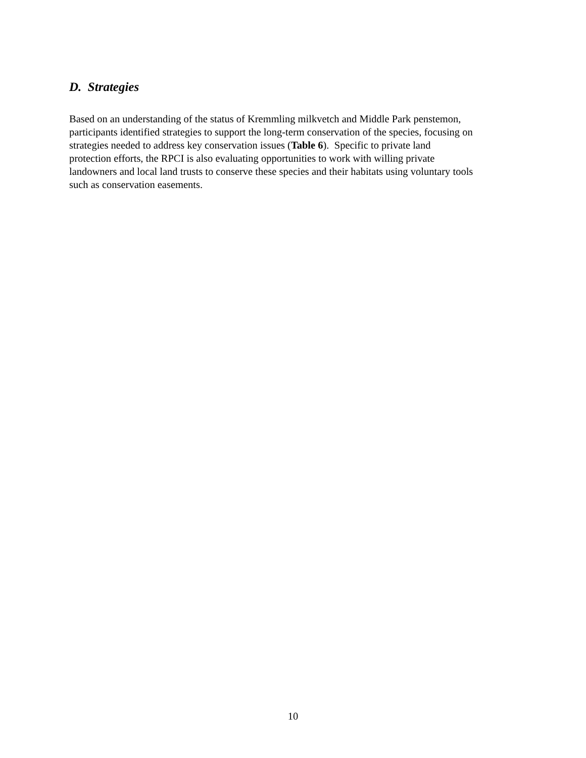D. Strategies
Based on an understanding of the status of Kremmling milkvetch and Middle Park penstemon,
participants identified strategies to support the long-term conservation of the species, focusing on
strategies needed to address key conservation issues (Table 6). Specific to private land
protection efforts, the RPCI is also evaluating opportunities to work with willing private
landowners and local land trusts to conserve these species and their habitats using voluntary tools
such as conservation easements.
10